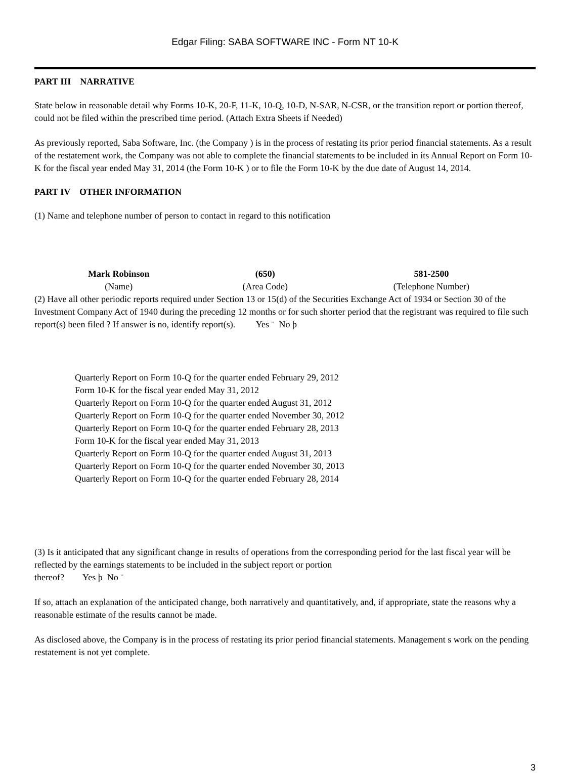Edgar Filing: SABA SOFTWARE INC - Form NT 10-K
PART III NARRATIVE
State below in reasonable detail why Forms 10-K, 20-F, 11-K, 10-Q, 10-D, N-SAR, N-CSR, or the transition report or portion thereof, could not be filed within the prescribed time period. (Attach Extra Sheets if Needed)
As previously reported, Saba Software, Inc. (the Company ) is in the process of restating its prior period financial statements. As a result of the restatement work, the Company was not able to complete the financial statements to be included in its Annual Report on Form 10-K for the fiscal year ended May 31, 2014 (the Form 10-K ) or to file the Form 10-K by the due date of August 14, 2014.
PART IV OTHER INFORMATION
(1) Name and telephone number of person to contact in regard to this notification
| Mark Robinson | (650) | 581-2500 |
| (Name) | (Area Code) | (Telephone Number) |
(2) Have all other periodic reports required under Section 13 or 15(d) of the Securities Exchange Act of 1934 or Section 30 of the Investment Company Act of 1940 during the preceding 12 months or for such shorter period that the registrant was required to file such report(s) been filed ? If answer is no, identify report(s). Yes ¨ No þ
Quarterly Report on Form 10-Q for the quarter ended February 29, 2012
Form 10-K for the fiscal year ended May 31, 2012
Quarterly Report on Form 10-Q for the quarter ended August 31, 2012
Quarterly Report on Form 10-Q for the quarter ended November 30, 2012
Quarterly Report on Form 10-Q for the quarter ended February 28, 2013
Form 10-K for the fiscal year ended May 31, 2013
Quarterly Report on Form 10-Q for the quarter ended August 31, 2013
Quarterly Report on Form 10-Q for the quarter ended November 30, 2013
Quarterly Report on Form 10-Q for the quarter ended February 28, 2014
(3) Is it anticipated that any significant change in results of operations from the corresponding period for the last fiscal year will be reflected by the earnings statements to be included in the subject report or portion
thereof? Yes þ No ¨
If so, attach an explanation of the anticipated change, both narratively and quantitatively, and, if appropriate, state the reasons why a reasonable estimate of the results cannot be made.
As disclosed above, the Company is in the process of restating its prior period financial statements. Management s work on the pending restatement is not yet complete.
3